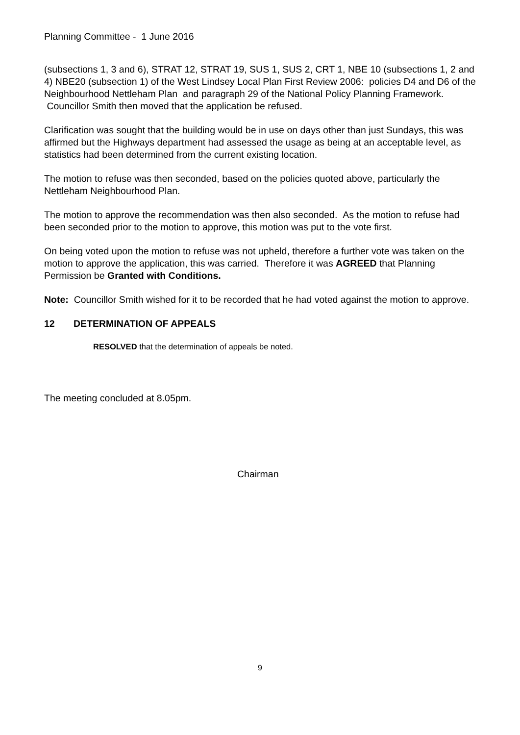Planning Committee - 1 June 2016
(subsections 1, 3 and 6), STRAT 12, STRAT 19, SUS 1, SUS 2, CRT 1, NBE 10 (subsections 1, 2 and 4) NBE20 (subsection 1) of the West Lindsey Local Plan First Review 2006: policies D4 and D6 of the Neighbourhood Nettleham Plan and paragraph 29 of the National Policy Planning Framework. Councillor Smith then moved that the application be refused.
Clarification was sought that the building would be in use on days other than just Sundays, this was affirmed but the Highways department had assessed the usage as being at an acceptable level, as statistics had been determined from the current existing location.
The motion to refuse was then seconded, based on the policies quoted above, particularly the Nettleham Neighbourhood Plan.
The motion to approve the recommendation was then also seconded. As the motion to refuse had been seconded prior to the motion to approve, this motion was put to the vote first.
On being voted upon the motion to refuse was not upheld, therefore a further vote was taken on the motion to approve the application, this was carried. Therefore it was AGREED that Planning Permission be Granted with Conditions.
Note: Councillor Smith wished for it to be recorded that he had voted against the motion to approve.
12 DETERMINATION OF APPEALS
RESOLVED that the determination of appeals be noted.
The meeting concluded at 8.05pm.
Chairman
9